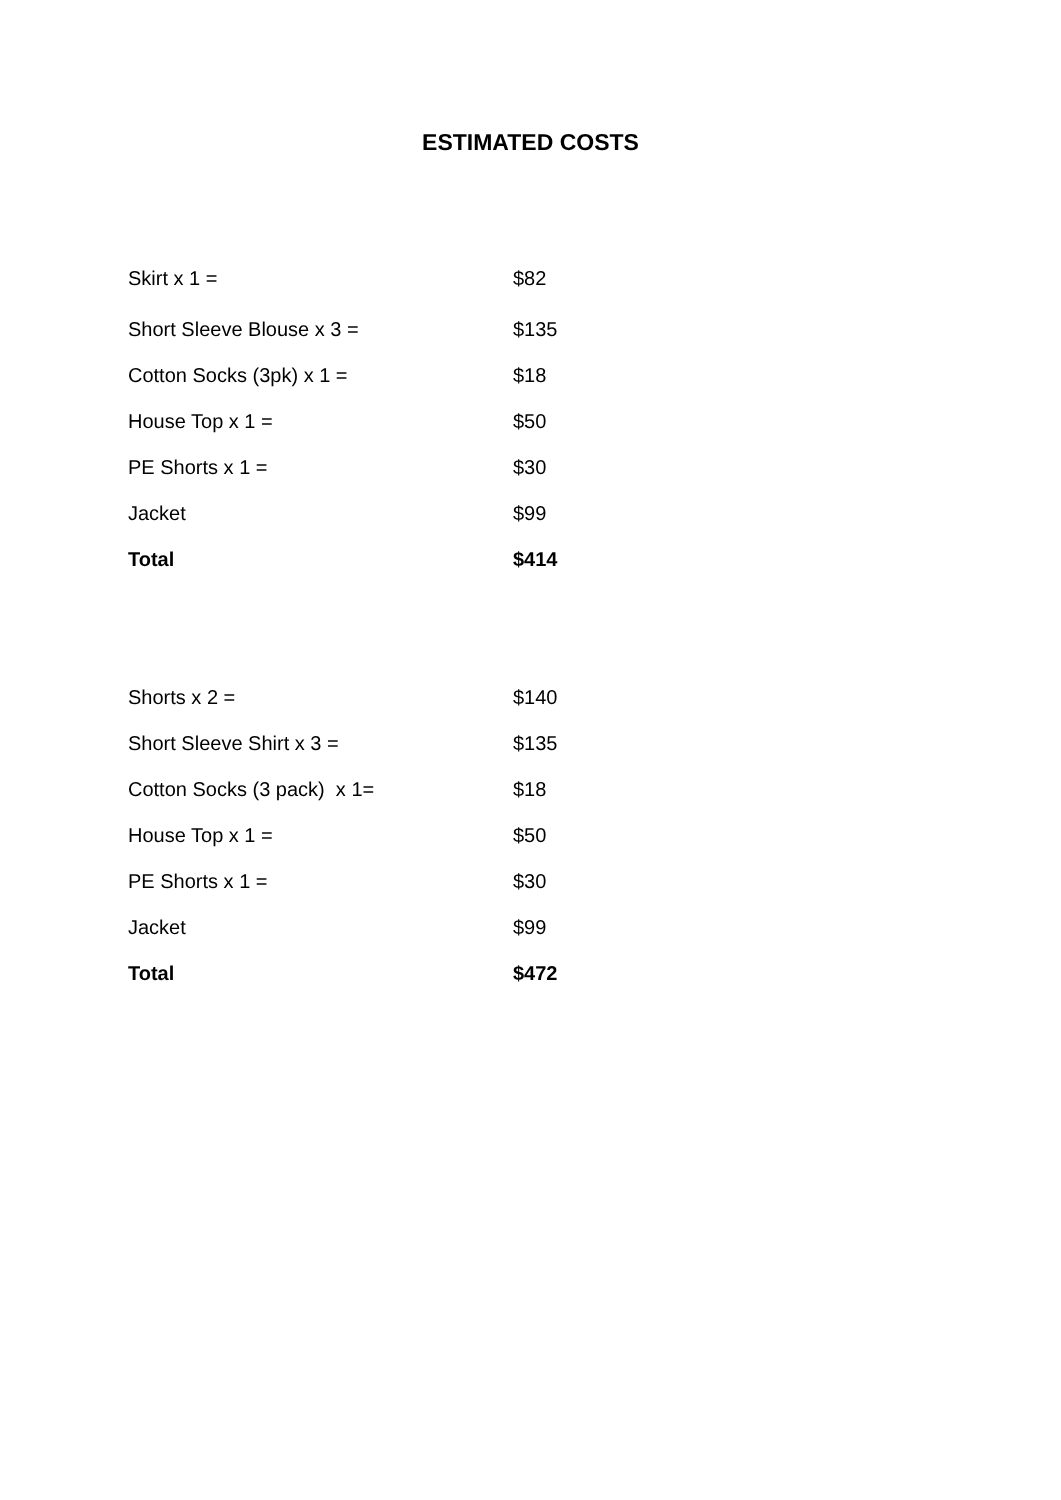ESTIMATED COSTS
| Skirt x 1 = | $82 |
| Short Sleeve Blouse x 3 = | $135 |
| Cotton Socks (3pk) x 1 = | $18 |
| House Top x 1 = | $50 |
| PE Shorts x 1 = | $30 |
| Jacket | $99 |
| Total | $414 |
| Shorts x 2 = | $140 |
| Short Sleeve Shirt x 3 = | $135 |
| Cotton Socks (3 pack) x 1= | $18 |
| House Top x 1 = | $50 |
| PE Shorts x 1 = | $30 |
| Jacket | $99 |
| Total | $472 |